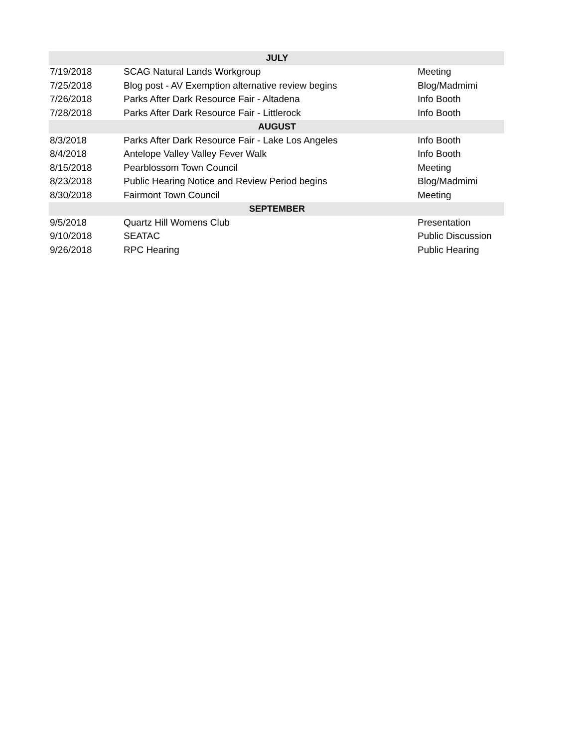| JULY | | |
| --- | --- | --- |
| 7/19/2018 | SCAG Natural Lands Workgroup | Meeting |
| 7/25/2018 | Blog post - AV Exemption alternative review begins | Blog/Madmimi |
| 7/26/2018 | Parks After Dark Resource Fair - Altadena | Info Booth |
| 7/28/2018 | Parks After Dark Resource Fair - Littlerock | Info Booth |
| AUGUST | | |
| 8/3/2018 | Parks After Dark Resource Fair - Lake Los Angeles | Info Booth |
| 8/4/2018 | Antelope Valley Valley Fever Walk | Info Booth |
| 8/15/2018 | Pearblossom Town Council | Meeting |
| 8/23/2018 | Public Hearing Notice and Review Period begins | Blog/Madmimi |
| 8/30/2018 | Fairmont Town Council | Meeting |
| SEPTEMBER | | |
| 9/5/2018 | Quartz Hill Womens Club | Presentation |
| 9/10/2018 | SEATAC | Public Discussion |
| 9/26/2018 | RPC Hearing | Public Hearing |